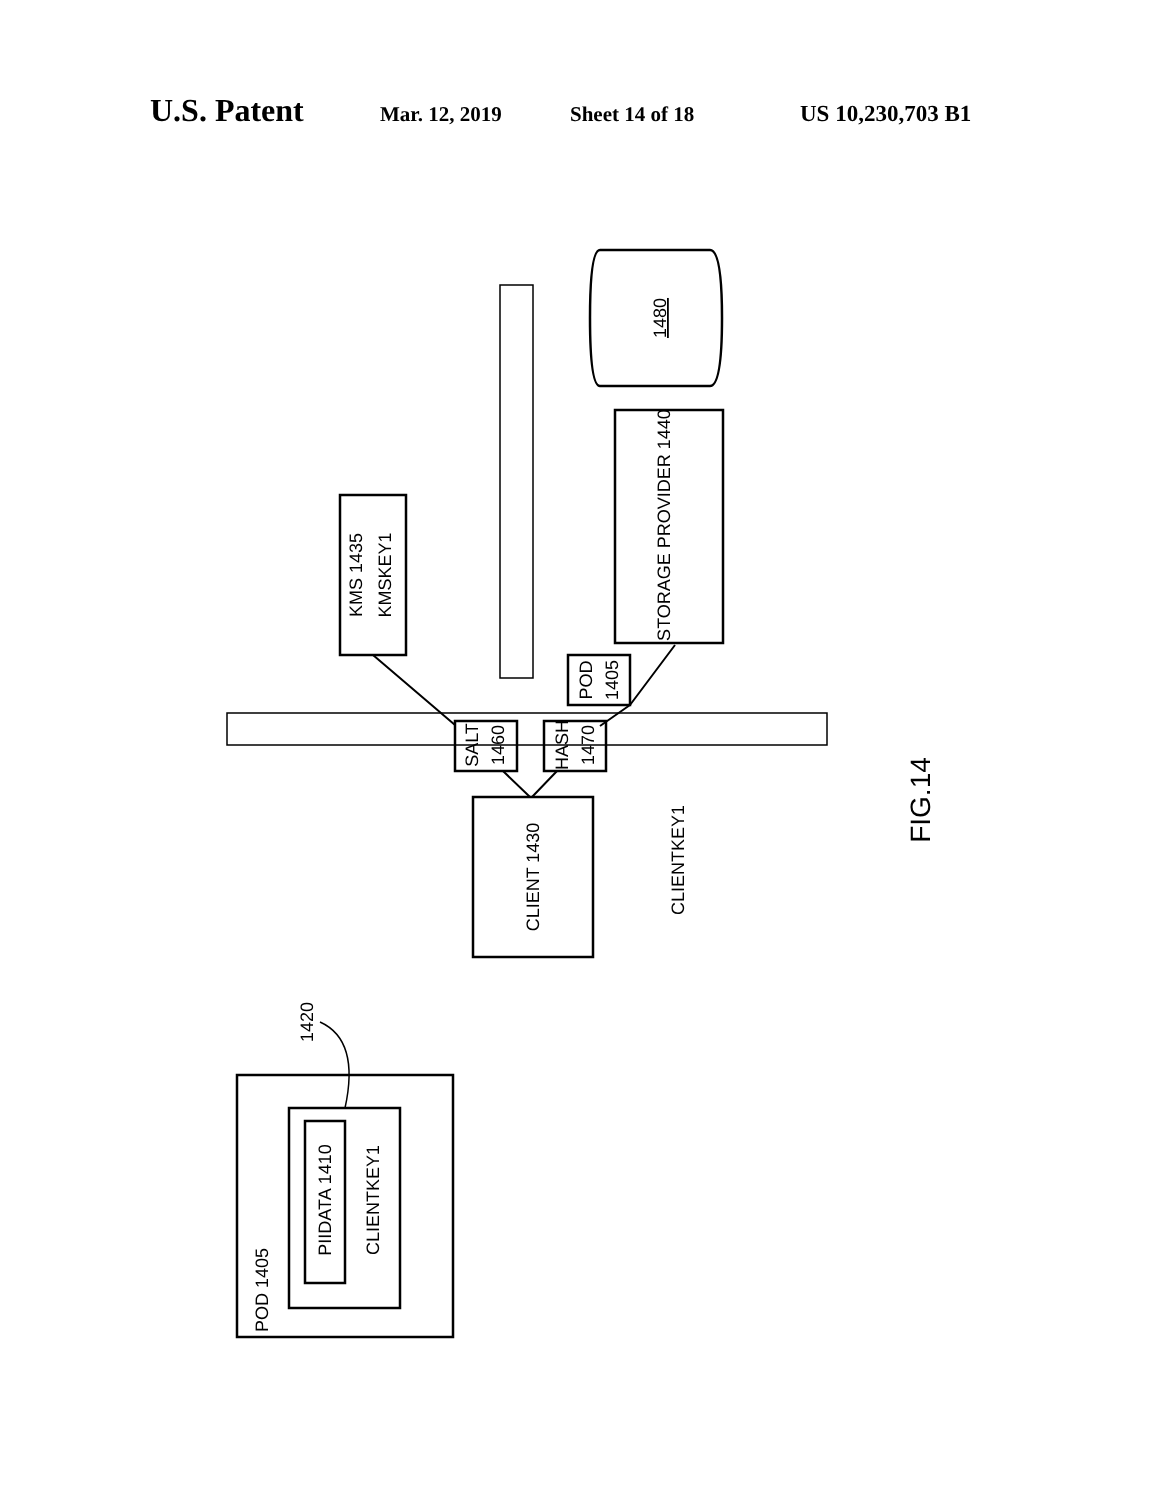U.S. Patent Mar. 12, 2019 Sheet 14 of 18 US 10,230,703 B1
KMS 1435
KMSKEY1
STORAGE PROVIDER 1440
1480
SALT
1460
HASH
1470
POD
1405
CLIENT 1430
CLIENTKEY1
FIG.14
1420
PIIDATA 1410
CLIENTKEY1
POD 1405